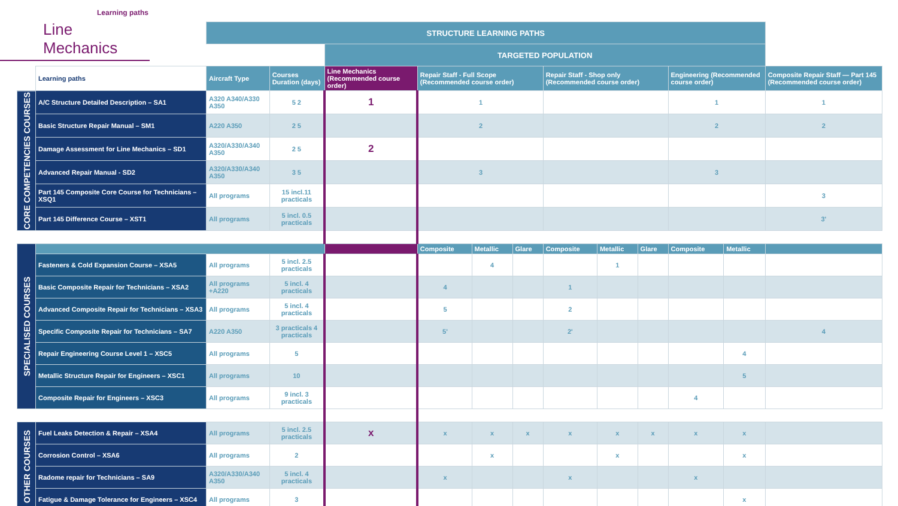Learning paths
Line Mechanics
| | | STRUCTURE LEARNING PATHS | | | | | | | | | | | |
| | | | | TARGETED POPULATION | | | | | | | | | |
| | Learning paths | Aircraft Type | Courses Duration (days) | Line Mechanics (Recommended course order) | Repair Staff - Full Scope (Recommended course order) | | | Repair Staff - Shop only (Recommended course order) | | | Engineering (Recommended course order) | | Composite Repair Staff — Part 145 (Recommended course order) |
| CORE COMPETENCIES COURSES | A/C Structure Detailed Description – SA1 | A320 A340/A330 A350 | 5 2 | 1 | 1 | | | | | | 1 | | 1 |
| | Basic Structure Repair Manual – SM1 | A220 A350 | 2 5 | | 2 | | | | | | 2 | | 2 |
| | Damage Assessment for Line Mechanics – SD1 | A320/A330/A340 A350 | 2 5 | 2 | | | | | | | | | |
| | Advanced Repair Manual - SD2 | A320/A330/A340 A350 | 3 5 | | 3 | | | | | | 3 | | |
| | Part 145 Composite Core Course for Technicians – XSQ1 | All programs | 15 incl.11 practicals | | | | | | | | | | 3 |
| | Part 145 Difference Course – XST1 | All programs | 5 incl. 0.5 practicals | | | | | | | | | | 3' |
| SPECIALISED COURSES | | | | | Composite | Metallic | Glare | Composite | Metallic | Glare | Composite | Metallic | |
| | Fasteners & Cold Expansion Course – XSA5 | All programs | 5 incl. 2.5 practicals | | | 4 | | | 1 | | | | |
| | Basic Composite Repair for Technicians – XSA2 | All programs +A220 | 5 incl. 4 practicals | | 4 | | | 1 | | | | | |
| | Advanced Composite Repair for Technicians – XSA3 | All programs | 5 incl. 4 practicals | | 5 | | | 2 | | | | | |
| | Specific Composite Repair for Technicians – SA7 | A220 A350 | 3 practicals 4 practicals | | 5' | | | 2' | | | | | 4 |
| | Repair Engineering Course Level 1 – XSC5 | All programs | 5 | | | | | | | | | 4 | |
| | Metallic Structure Repair for Engineers – XSC1 | All programs | 10 | | | | | | | | | 5 | |
| | Composite Repair for Engineers – XSC3 | All programs | 9 incl. 3 practicals | | | | | | | | 4 | | |
| OTHER COURSES | Fuel Leaks Detection & Repair – XSA4 | All programs | 5 incl. 2.5 practicals | x | x | x | x | x | x | x | x | x | |
| | Corrosion Control – XSA6 | All programs | 2 | | | x | | | x | | | x | |
| | Radome repair for Technicians – SA9 | A320/A330/A340 A350 | 5 incl. 4 practicals | | x | | | x | | | x | | |
| | Fatigue & Damage Tolerance for Engineers – XSC4 | All programs | 3 | | | | | | | | | x | |